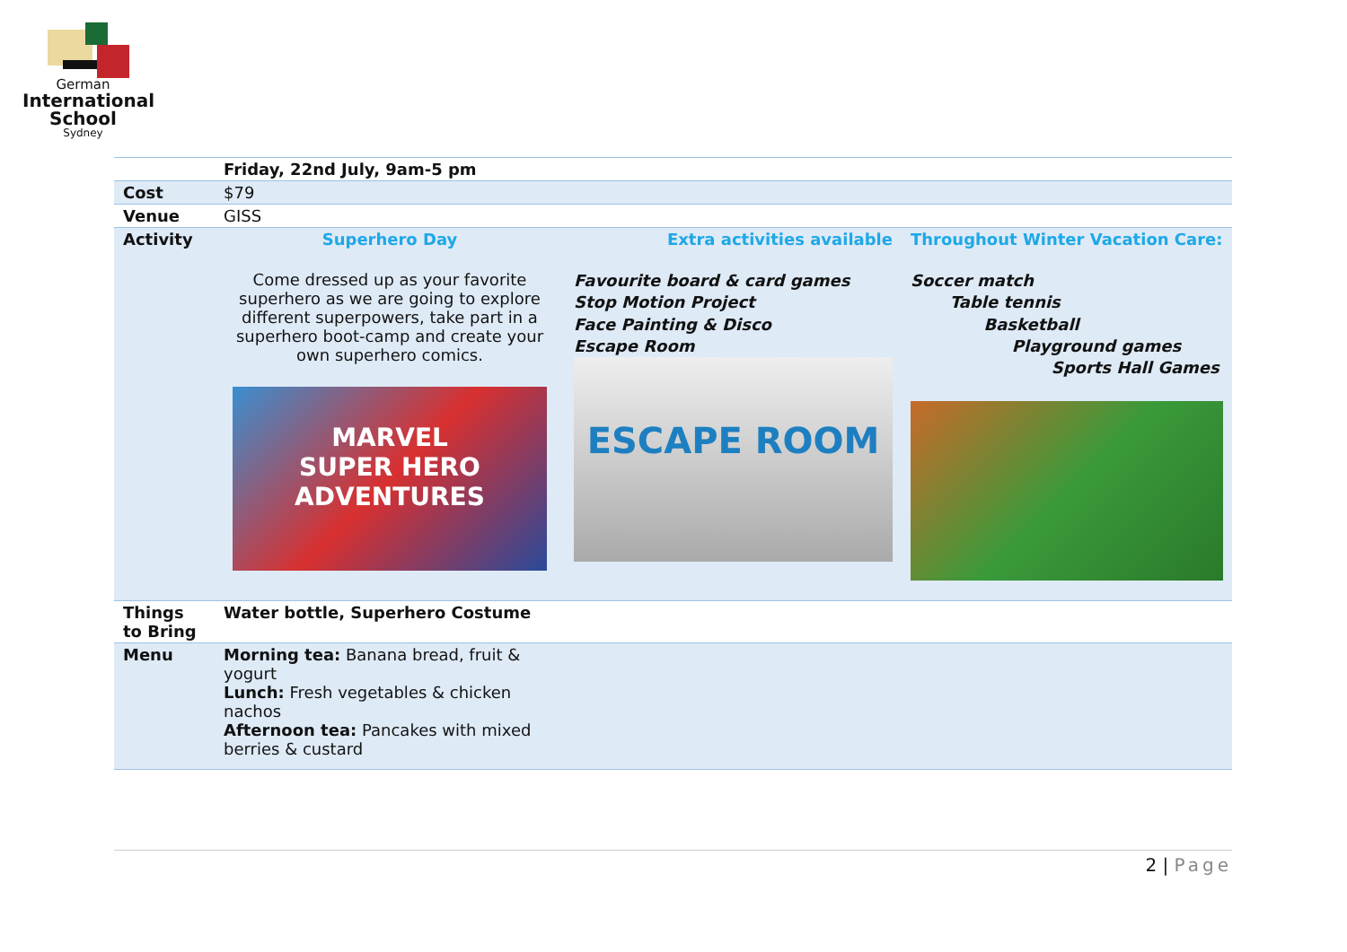German
International
School
Sydney
| | Friday, 22nd July, 9am-5 pm | | |
| Cost | $79 | | |
| Venue | GISS | | |
| Activity | Superhero Day Come dressed up as your favorite superhero as we are going to explore different superpowers, take part in a superhero boot-camp and create your own superhero comics. MARVEL SUPER HERO ADVENTURES | Extra activities available Favourite board & card games Stop Motion Project Face Painting & Disco Escape Room ESCAPE ROOM | Throughout Winter Vacation Care: Soccer match Table tennis Basketball Playground games Sports Hall Games |
| Things to Bring | Water bottle, Superhero Costume | | |
| Menu | Morning tea: Banana bread, fruit & yogurt Lunch: Fresh vegetables & chicken nachos Afternoon tea: Pancakes with mixed berries & custard | | |
2 | Page